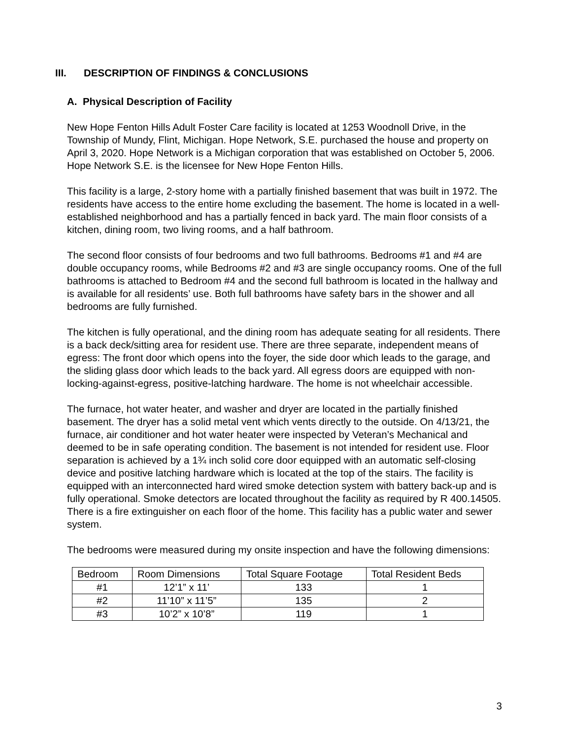III. DESCRIPTION OF FINDINGS & CONCLUSIONS
A. Physical Description of Facility
New Hope Fenton Hills Adult Foster Care facility is located at 1253 Woodnoll Drive, in the Township of Mundy, Flint, Michigan. Hope Network, S.E. purchased the house and property on April 3, 2020. Hope Network is a Michigan corporation that was established on October 5, 2006. Hope Network S.E. is the licensee for New Hope Fenton Hills.
This facility is a large, 2-story home with a partially finished basement that was built in 1972. The residents have access to the entire home excluding the basement. The home is located in a well-established neighborhood and has a partially fenced in back yard. The main floor consists of a kitchen, dining room, two living rooms, and a half bathroom.
The second floor consists of four bedrooms and two full bathrooms. Bedrooms #1 and #4 are double occupancy rooms, while Bedrooms #2 and #3 are single occupancy rooms. One of the full bathrooms is attached to Bedroom #4 and the second full bathroom is located in the hallway and is available for all residents’ use. Both full bathrooms have safety bars in the shower and all bedrooms are fully furnished.
The kitchen is fully operational, and the dining room has adequate seating for all residents. There is a back deck/sitting area for resident use. There are three separate, independent means of egress: The front door which opens into the foyer, the side door which leads to the garage, and the sliding glass door which leads to the back yard. All egress doors are equipped with non-locking-against-egress, positive-latching hardware. The home is not wheelchair accessible.
The furnace, hot water heater, and washer and dryer are located in the partially finished basement. The dryer has a solid metal vent which vents directly to the outside. On 4/13/21, the furnace, air conditioner and hot water heater were inspected by Veteran’s Mechanical and deemed to be in safe operating condition. The basement is not intended for resident use. Floor separation is achieved by a 1¾ inch solid core door equipped with an automatic self-closing device and positive latching hardware which is located at the top of the stairs. The facility is equipped with an interconnected hard wired smoke detection system with battery back-up and is fully operational. Smoke detectors are located throughout the facility as required by R 400.14505. There is a fire extinguisher on each floor of the home. This facility has a public water and sewer system.
The bedrooms were measured during my onsite inspection and have the following dimensions:
| Bedroom | Room Dimensions | Total Square Footage | Total Resident Beds |
| --- | --- | --- | --- |
| #1 | 12’1” x 11’ | 133 | 1 |
| #2 | 11’10” x 11’5” | 135 | 2 |
| #3 | 10’2” x 10’8” | 119 | 1 |
3